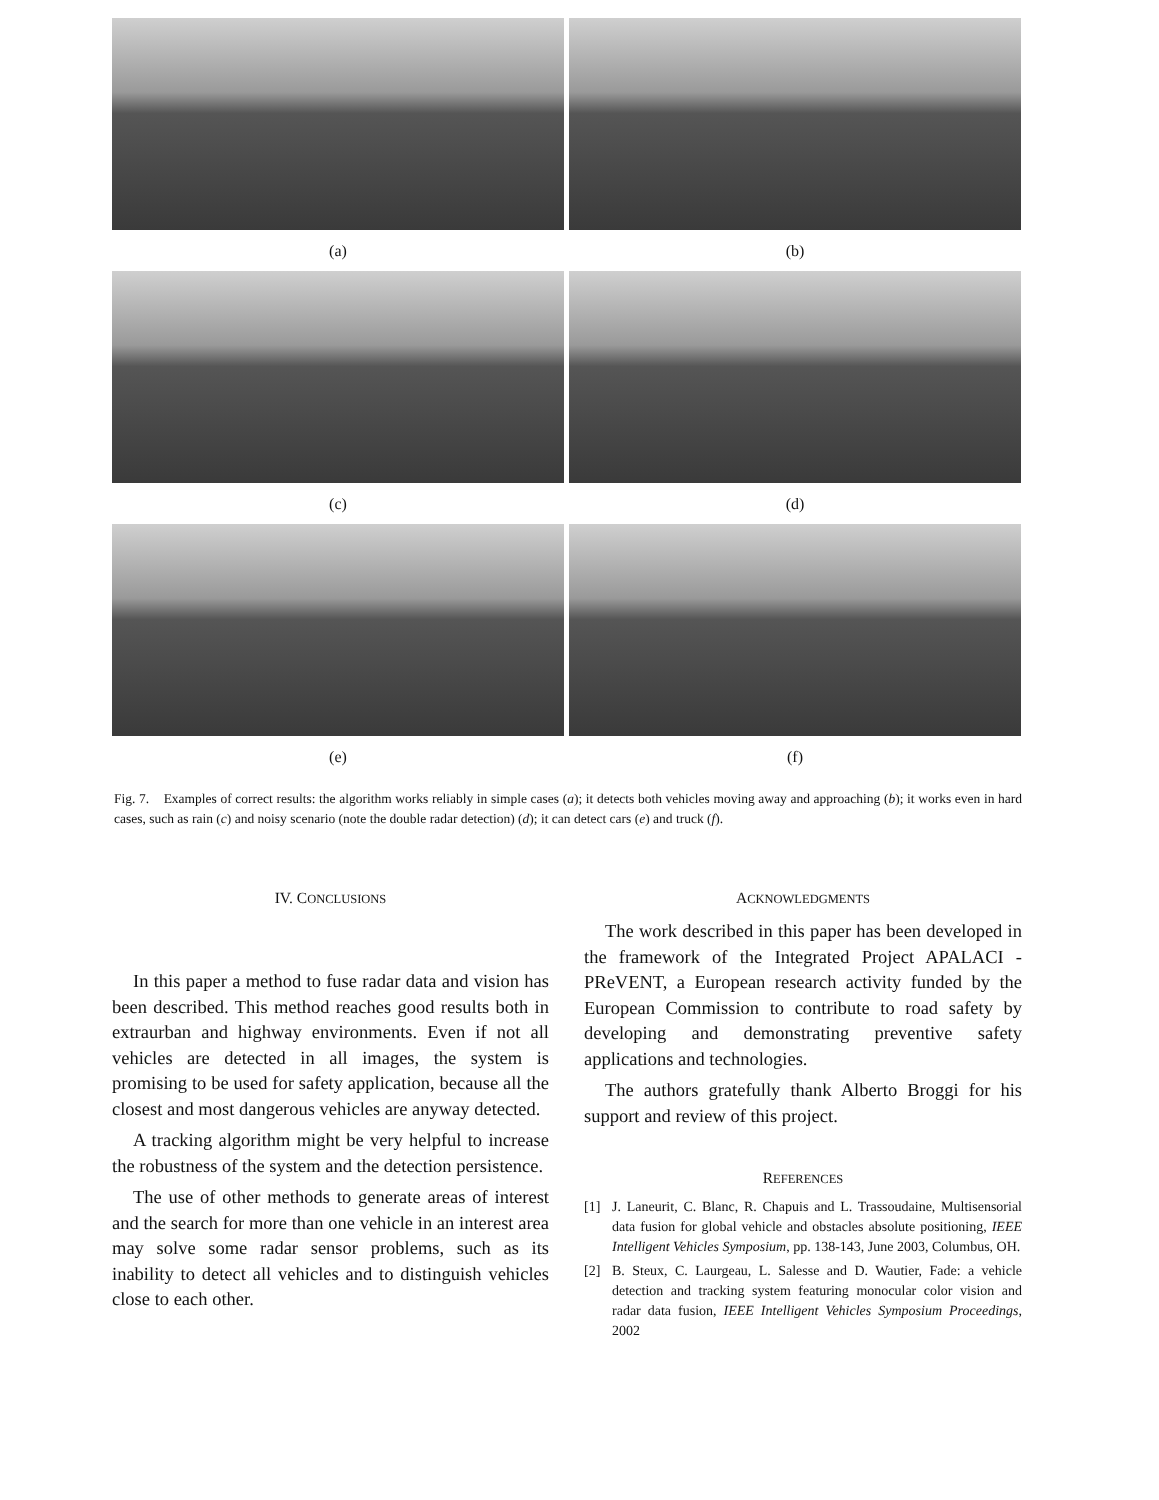(a)
(b)
(c)
(d)
(e)
(f)
Fig. 7. Examples of correct results: the algorithm works reliably in simple cases (a); it detects both vehicles moving away and approaching (b); it works even in hard cases, such as rain (c) and noisy scenario (note the double radar detection) (d); it can detect cars (e) and truck (f).
IV. CONCLUSIONS
In this paper a method to fuse radar data and vision has been described. This method reaches good results both in extraurban and highway environments. Even if not all vehicles are detected in all images, the system is promising to be used for safety application, because all the closest and most dangerous vehicles are anyway detected.
A tracking algorithm might be very helpful to increase the robustness of the system and the detection persistence.
The use of other methods to generate areas of interest and the search for more than one vehicle in an interest area may solve some radar sensor problems, such as its inability to detect all vehicles and to distinguish vehicles close to each other.
ACKNOWLEDGMENTS
The work described in this paper has been developed in the framework of the Integrated Project APALACI - PReVENT, a European research activity funded by the European Commission to contribute to road safety by developing and demonstrating preventive safety applications and technologies.
The authors gratefully thank Alberto Broggi for his support and review of this project.
REFERENCES
[1] J. Laneurit, C. Blanc, R. Chapuis and L. Trassoudaine, Multisensorial data fusion for global vehicle and obstacles absolute positioning, IEEE Intelligent Vehicles Symposium, pp. 138-143, June 2003, Columbus, OH.
[2] B. Steux, C. Laurgeau, L. Salesse and D. Wautier, Fade: a vehicle detection and tracking system featuring monocular color vision and radar data fusion, IEEE Intelligent Vehicles Symposium Proceedings, 2002